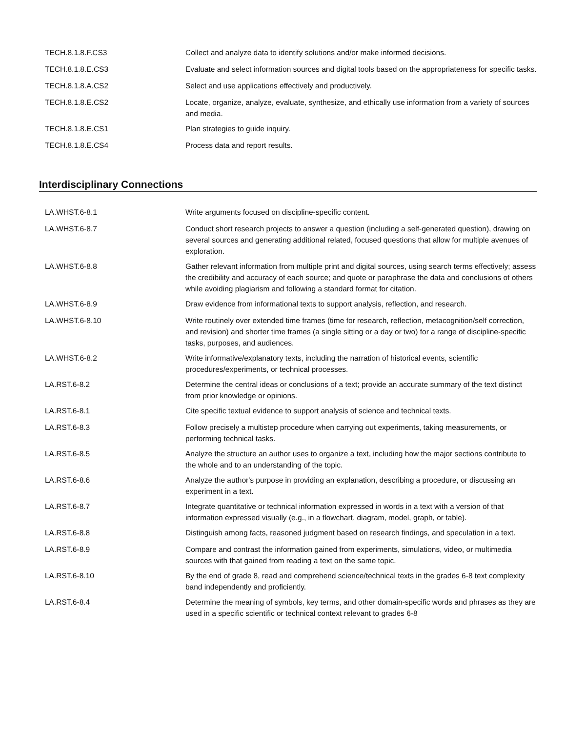| TECH.8.1.8.F.CS3 | Collect and analyze data to identify solutions and/or make informed decisions. |
| TECH.8.1.8.E.CS3 | Evaluate and select information sources and digital tools based on the appropriateness for specific tasks. |
| TECH.8.1.8.A.CS2 | Select and use applications effectively and productively. |
| TECH.8.1.8.E.CS2 | Locate, organize, analyze, evaluate, synthesize, and ethically use information from a variety of sources and media. |
| TECH.8.1.8.E.CS1 | Plan strategies to guide inquiry. |
| TECH.8.1.8.E.CS4 | Process data and report results. |
Interdisciplinary Connections
| LA.WHST.6-8.1 | Write arguments focused on discipline-specific content. |
| LA.WHST.6-8.7 | Conduct short research projects to answer a question (including a self-generated question), drawing on several sources and generating additional related, focused questions that allow for multiple avenues of exploration. |
| LA.WHST.6-8.8 | Gather relevant information from multiple print and digital sources, using search terms effectively; assess the credibility and accuracy of each source; and quote or paraphrase the data and conclusions of others while avoiding plagiarism and following a standard format for citation. |
| LA.WHST.6-8.9 | Draw evidence from informational texts to support analysis, reflection, and research. |
| LA.WHST.6-8.10 | Write routinely over extended time frames (time for research, reflection, metacognition/self correction, and revision) and shorter time frames (a single sitting or a day or two) for a range of discipline-specific tasks, purposes, and audiences. |
| LA.WHST.6-8.2 | Write informative/explanatory texts, including the narration of historical events, scientific procedures/experiments, or technical processes. |
| LA.RST.6-8.2 | Determine the central ideas or conclusions of a text; provide an accurate summary of the text distinct from prior knowledge or opinions. |
| LA.RST.6-8.1 | Cite specific textual evidence to support analysis of science and technical texts. |
| LA.RST.6-8.3 | Follow precisely a multistep procedure when carrying out experiments, taking measurements, or performing technical tasks. |
| LA.RST.6-8.5 | Analyze the structure an author uses to organize a text, including how the major sections contribute to the whole and to an understanding of the topic. |
| LA.RST.6-8.6 | Analyze the author's purpose in providing an explanation, describing a procedure, or discussing an experiment in a text. |
| LA.RST.6-8.7 | Integrate quantitative or technical information expressed in words in a text with a version of that information expressed visually (e.g., in a flowchart, diagram, model, graph, or table). |
| LA.RST.6-8.8 | Distinguish among facts, reasoned judgment based on research findings, and speculation in a text. |
| LA.RST.6-8.9 | Compare and contrast the information gained from experiments, simulations, video, or multimedia sources with that gained from reading a text on the same topic. |
| LA.RST.6-8.10 | By the end of grade 8, read and comprehend science/technical texts in the grades 6-8 text complexity band independently and proficiently. |
| LA.RST.6-8.4 | Determine the meaning of symbols, key terms, and other domain-specific words and phrases as they are used in a specific scientific or technical context relevant to grades 6-8 |